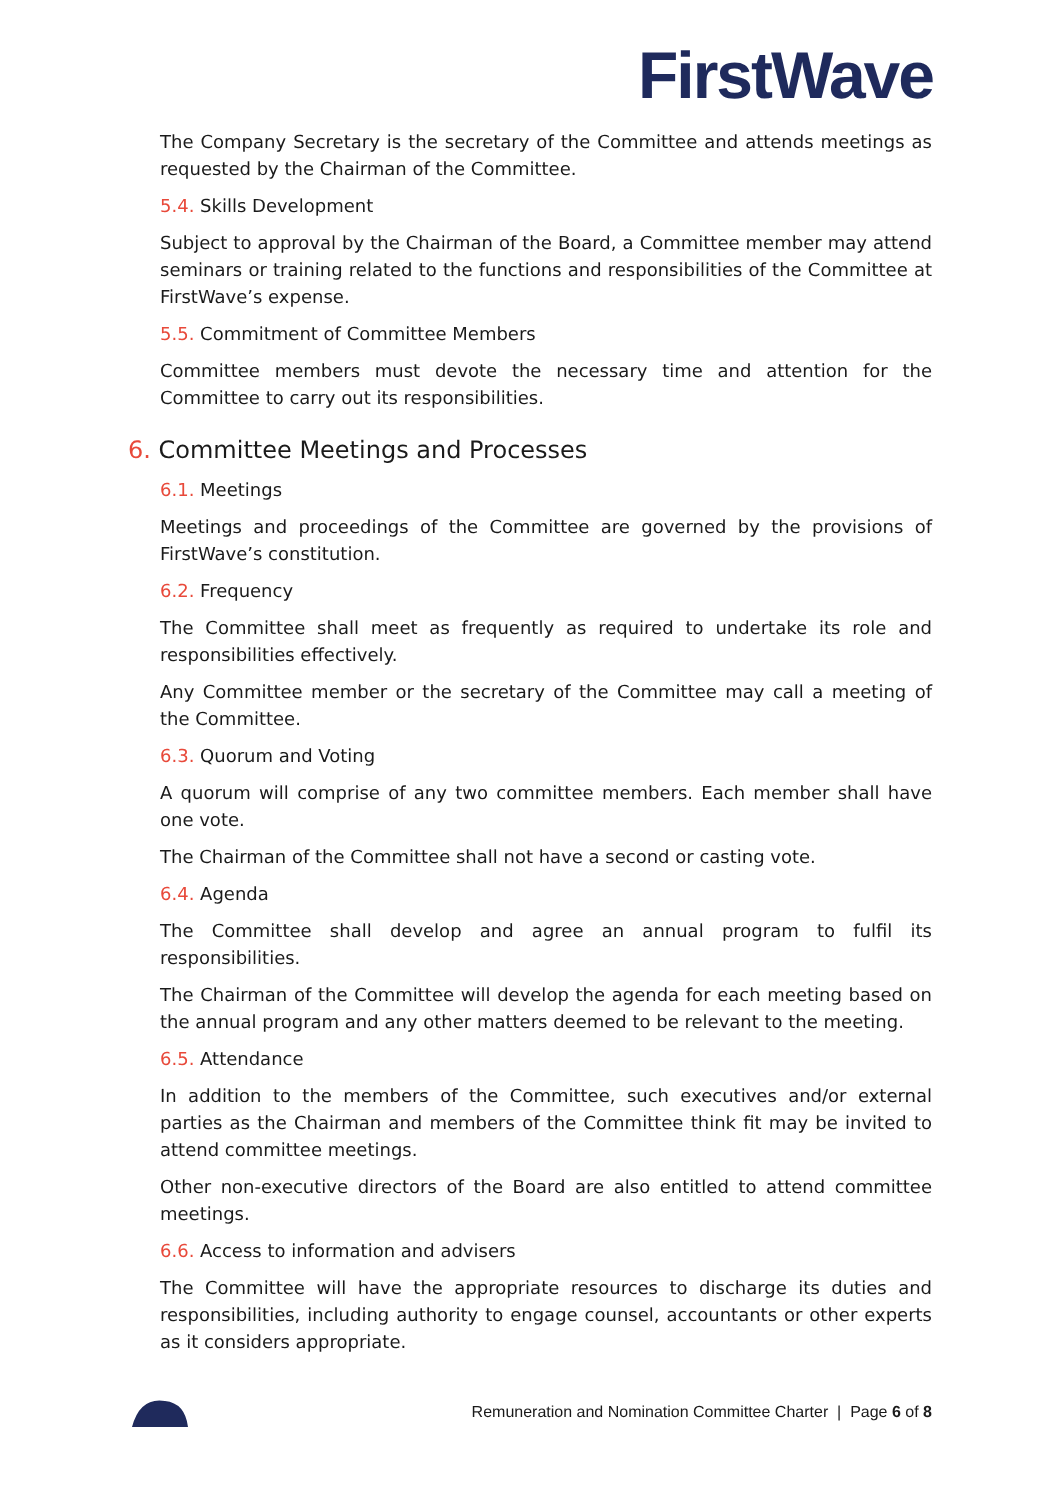FirstWave
The Company Secretary is the secretary of the Committee and attends meetings as requested by the Chairman of the Committee.
5.4. Skills Development
Subject to approval by the Chairman of the Board, a Committee member may attend seminars or training related to the functions and responsibilities of the Committee at FirstWave’s expense.
5.5. Commitment of Committee Members
Committee members must devote the necessary time and attention for the Committee to carry out its responsibilities.
6. Committee Meetings and Processes
6.1. Meetings
Meetings and proceedings of the Committee are governed by the provisions of FirstWave’s constitution.
6.2. Frequency
The Committee shall meet as frequently as required to undertake its role and responsibilities effectively.
Any Committee member or the secretary of the Committee may call a meeting of the Committee.
6.3. Quorum and Voting
A quorum will comprise of any two committee members. Each member shall have one vote.
The Chairman of the Committee shall not have a second or casting vote.
6.4. Agenda
The Committee shall develop and agree an annual program to fulfil its responsibilities.
The Chairman of the Committee will develop the agenda for each meeting based on the annual program and any other matters deemed to be relevant to the meeting.
6.5. Attendance
In addition to the members of the Committee, such executives and/or external parties as the Chairman and members of the Committee think fit may be invited to attend committee meetings.
Other non-executive directors of the Board are also entitled to attend committee meetings.
6.6. Access to information and advisers
The Committee will have the appropriate resources to discharge its duties and responsibilities, including authority to engage counsel, accountants or other experts as it considers appropriate.
Remuneration and Nomination Committee Charter | Page 6 of 8